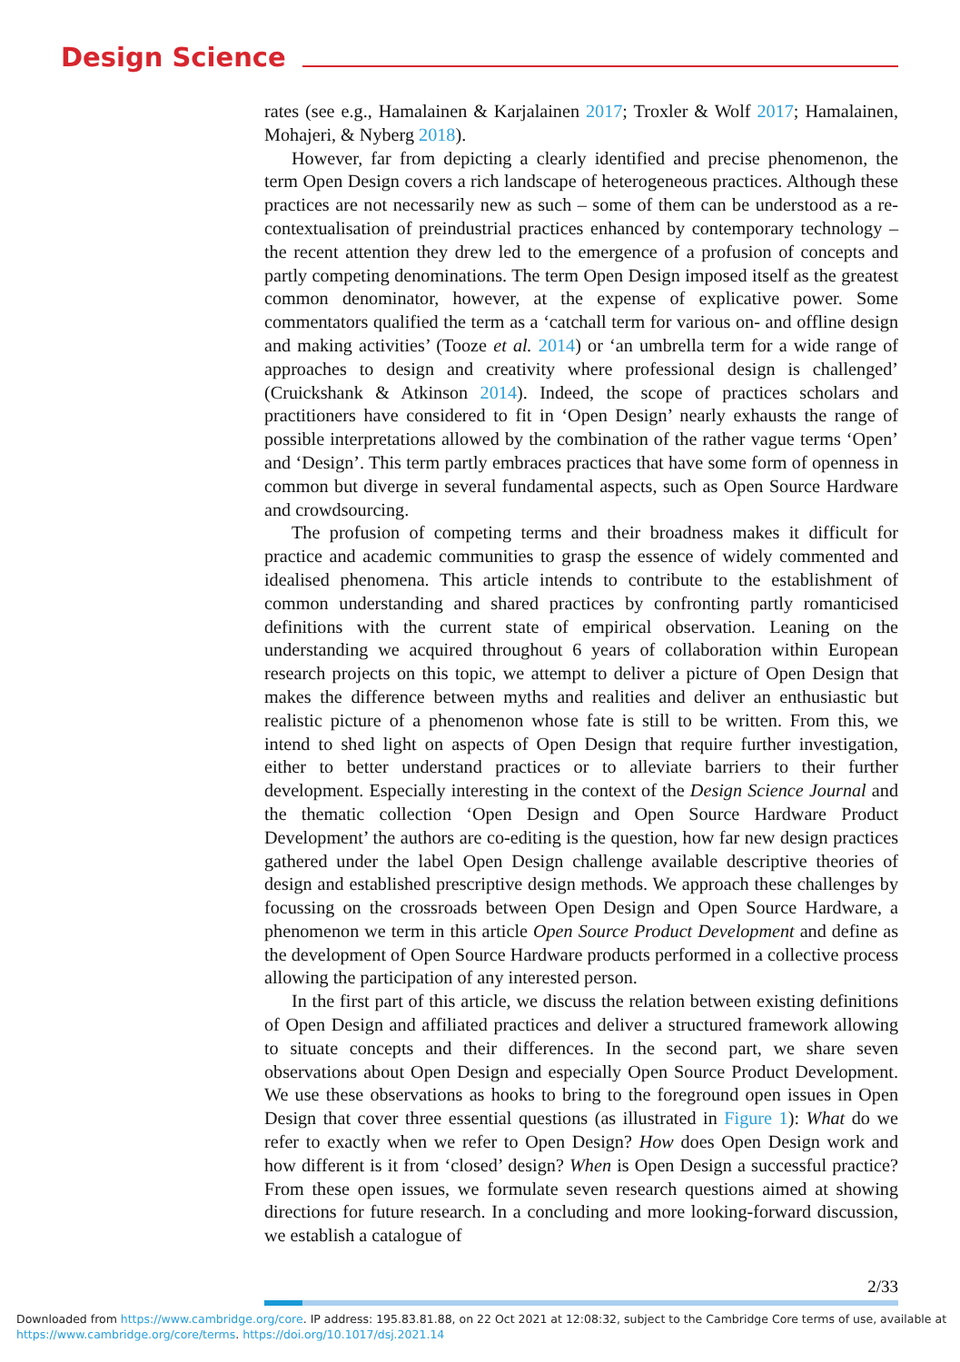Design Science
rates (see e.g., Hamalainen & Karjalainen 2017; Troxler & Wolf 2017; Hamalainen, Mohajeri, & Nyberg 2018).
However, far from depicting a clearly identified and precise phenomenon, the term Open Design covers a rich landscape of heterogeneous practices. Although these practices are not necessarily new as such – some of them can be understood as a re-contextualisation of preindustrial practices enhanced by contemporary technology – the recent attention they drew led to the emergence of a profusion of concepts and partly competing denominations. The term Open Design imposed itself as the greatest common denominator, however, at the expense of explicative power. Some commentators qualified the term as a ‘catchall term for various on- and offline design and making activities’ (Tooze et al. 2014) or ‘an umbrella term for a wide range of approaches to design and creativity where professional design is challenged’ (Cruickshank & Atkinson 2014). Indeed, the scope of practices scholars and practitioners have considered to fit in ‘Open Design’ nearly exhausts the range of possible interpretations allowed by the combination of the rather vague terms ‘Open’ and ‘Design’. This term partly embraces practices that have some form of openness in common but diverge in several fundamental aspects, such as Open Source Hardware and crowdsourcing.
The profusion of competing terms and their broadness makes it difficult for practice and academic communities to grasp the essence of widely commented and idealised phenomena. This article intends to contribute to the establishment of common understanding and shared practices by confronting partly romanticised definitions with the current state of empirical observation. Leaning on the understanding we acquired throughout 6 years of collaboration within European research projects on this topic, we attempt to deliver a picture of Open Design that makes the difference between myths and realities and deliver an enthusiastic but realistic picture of a phenomenon whose fate is still to be written. From this, we intend to shed light on aspects of Open Design that require further investigation, either to better understand practices or to alleviate barriers to their further development. Especially interesting in the context of the Design Science Journal and the thematic collection ‘Open Design and Open Source Hardware Product Development’ the authors are co-editing is the question, how far new design practices gathered under the label Open Design challenge available descriptive theories of design and established prescriptive design methods. We approach these challenges by focussing on the crossroads between Open Design and Open Source Hardware, a phenomenon we term in this article Open Source Product Development and define as the development of Open Source Hardware products performed in a collective process allowing the participation of any interested person.
In the first part of this article, we discuss the relation between existing definitions of Open Design and affiliated practices and deliver a structured framework allowing to situate concepts and their differences. In the second part, we share seven observations about Open Design and especially Open Source Product Development. We use these observations as hooks to bring to the foreground open issues in Open Design that cover three essential questions (as illustrated in Figure 1): What do we refer to exactly when we refer to Open Design? How does Open Design work and how different is it from ‘closed’ design? When is Open Design a successful practice? From these open issues, we formulate seven research questions aimed at showing directions for future research. In a concluding and more looking-forward discussion, we establish a catalogue of
2/33
Downloaded from https://www.cambridge.org/core. IP address: 195.83.81.88, on 22 Oct 2021 at 12:08:32, subject to the Cambridge Core terms of use, available at
https://www.cambridge.org/core/terms. https://doi.org/10.1017/dsj.2021.14